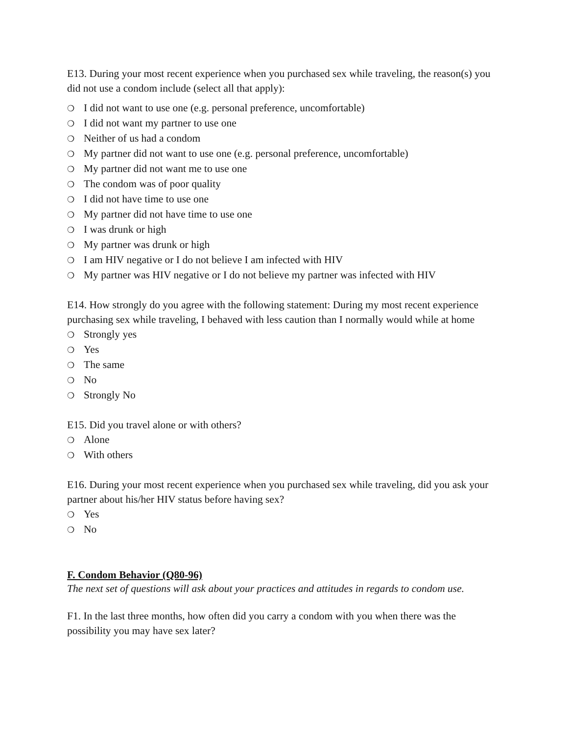E13. During your most recent experience when you purchased sex while traveling, the reason(s) you did not use a condom include (select all that apply):
❍ I did not want to use one (e.g. personal preference, uncomfortable)
❍ I did not want my partner to use one
❍ Neither of us had a condom
❍ My partner did not want to use one (e.g. personal preference, uncomfortable)
❍ My partner did not want me to use one
❍ The condom was of poor quality
❍ I did not have time to use one
❍ My partner did not have time to use one
❍ I was drunk or high
❍ My partner was drunk or high
❍ I am HIV negative or I do not believe I am infected with HIV
❍ My partner was HIV negative or I do not believe my partner was infected with HIV
E14. How strongly do you agree with the following statement: During my most recent experience purchasing sex while traveling, I behaved with less caution than I normally would while at home
❍ Strongly yes
❍ Yes
❍ The same
❍ No
❍ Strongly No
E15. Did you travel alone or with others?
❍ Alone
❍ With others
E16. During your most recent experience when you purchased sex while traveling, did you ask your partner about his/her HIV status before having sex?
❍ Yes
❍ No
F. Condom Behavior (Q80-96)
The next set of questions will ask about your practices and attitudes in regards to condom use.
F1. In the last three months, how often did you carry a condom with you when there was the possibility you may have sex later?